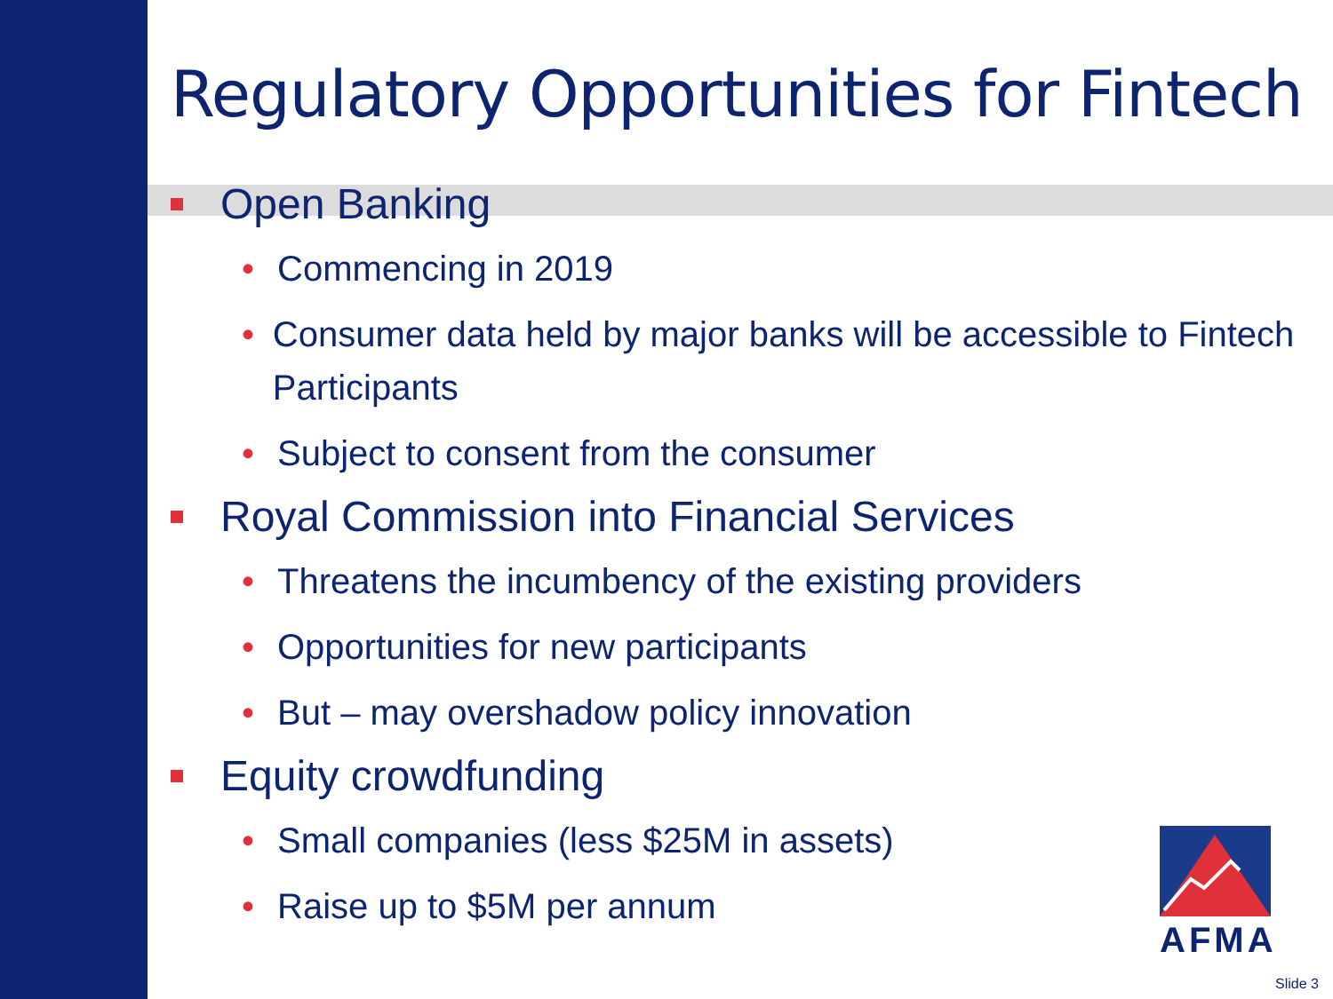Regulatory Opportunities for Fintech
Open Banking
• Commencing in 2019
• Consumer data held by major banks will be accessible to Fintech Participants
• Subject to consent from the consumer
Royal Commission into Financial Services
• Threatens the incumbency of the existing providers
• Opportunities for new participants
• But – may overshadow policy innovation
Equity crowdfunding
• Small companies (less $25M in assets)
• Raise up to $5M per annum
AFMA
Slide 3